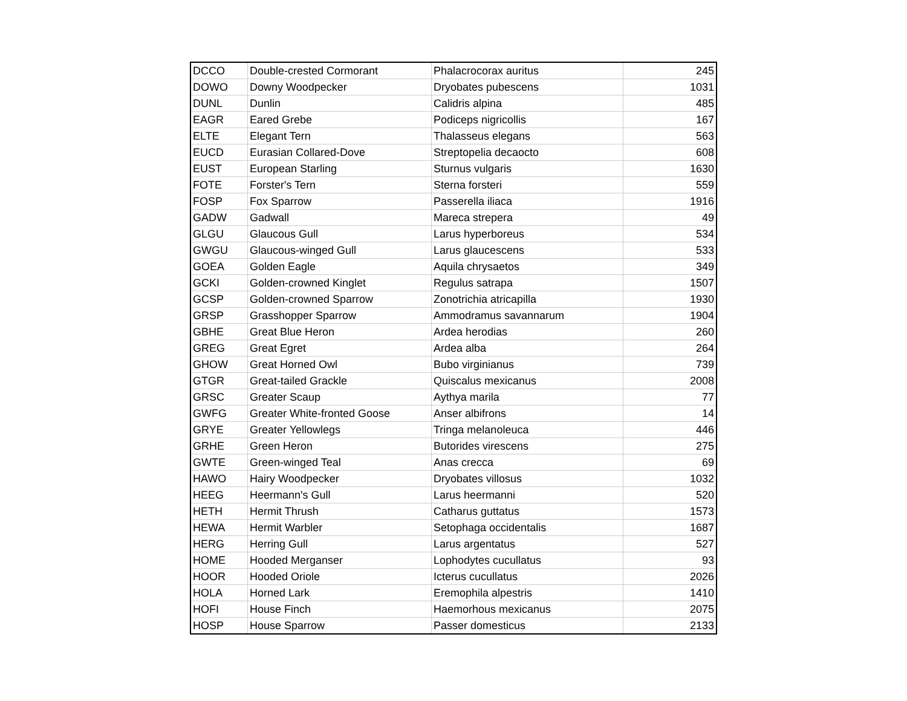| DCCO | Double-crested Cormorant | Phalacrocorax auritus | 245 |
| DOWO | Downy Woodpecker | Dryobates pubescens | 1031 |
| DUNL | Dunlin | Calidris alpina | 485 |
| EAGR | Eared Grebe | Podiceps nigricollis | 167 |
| ELTE | Elegant Tern | Thalasseus elegans | 563 |
| EUCD | Eurasian Collared-Dove | Streptopelia decaocto | 608 |
| EUST | European Starling | Sturnus vulgaris | 1630 |
| FOTE | Forster's Tern | Sterna forsteri | 559 |
| FOSP | Fox Sparrow | Passerella iliaca | 1916 |
| GADW | Gadwall | Mareca strepera | 49 |
| GLGU | Glaucous Gull | Larus hyperboreus | 534 |
| GWGU | Glaucous-winged Gull | Larus glaucescens | 533 |
| GOEA | Golden Eagle | Aquila chrysaetos | 349 |
| GCKI | Golden-crowned Kinglet | Regulus satrapa | 1507 |
| GCSP | Golden-crowned Sparrow | Zonotrichia atricapilla | 1930 |
| GRSP | Grasshopper Sparrow | Ammodramus savannarum | 1904 |
| GBHE | Great Blue Heron | Ardea herodias | 260 |
| GREG | Great Egret | Ardea alba | 264 |
| GHOW | Great Horned Owl | Bubo virginianus | 739 |
| GTGR | Great-tailed Grackle | Quiscalus mexicanus | 2008 |
| GRSC | Greater Scaup | Aythya marila | 77 |
| GWFG | Greater White-fronted Goose | Anser albifrons | 14 |
| GRYE | Greater Yellowlegs | Tringa melanoleuca | 446 |
| GRHE | Green Heron | Butorides virescens | 275 |
| GWTE | Green-winged Teal | Anas crecca | 69 |
| HAWO | Hairy Woodpecker | Dryobates villosus | 1032 |
| HEEG | Heermann's Gull | Larus heermanni | 520 |
| HETH | Hermit Thrush | Catharus guttatus | 1573 |
| HEWA | Hermit Warbler | Setophaga occidentalis | 1687 |
| HERG | Herring Gull | Larus argentatus | 527 |
| HOME | Hooded Merganser | Lophodytes cucullatus | 93 |
| HOOR | Hooded Oriole | Icterus cucullatus | 2026 |
| HOLA | Horned Lark | Eremophila alpestris | 1410 |
| HOFI | House Finch | Haemorhous mexicanus | 2075 |
| HOSP | House Sparrow | Passer domesticus | 2133 |